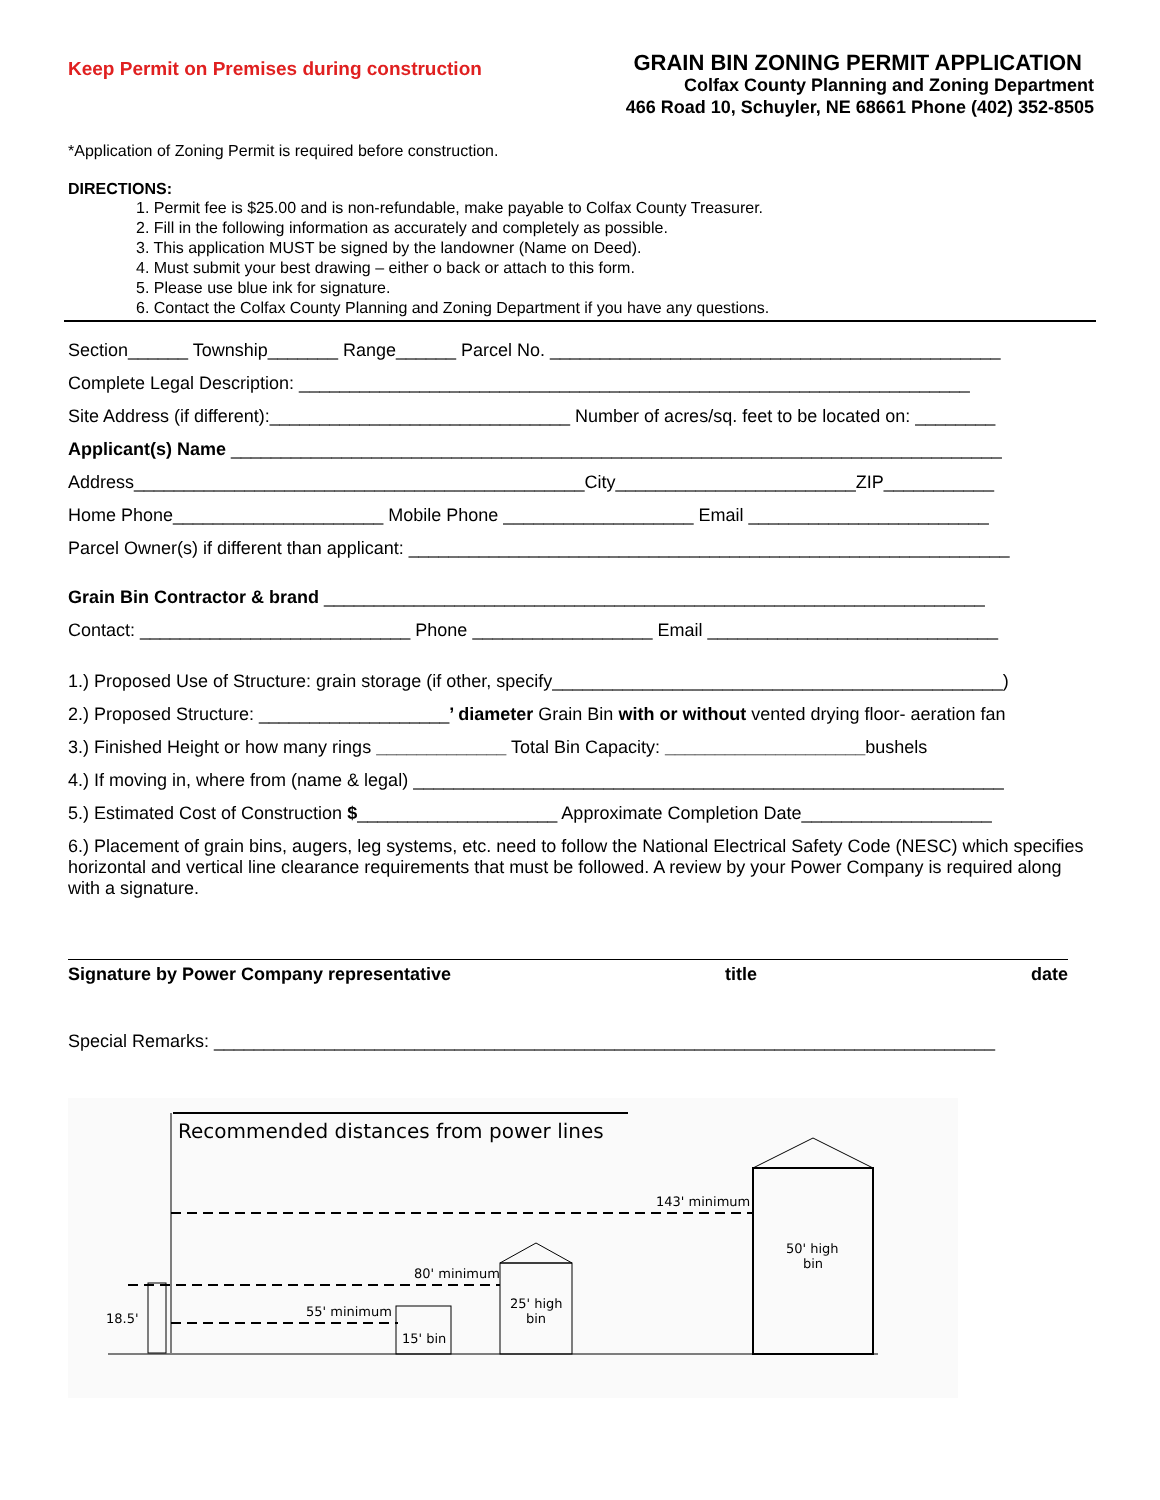Keep Permit on Premises during construction
GRAIN BIN ZONING PERMIT APPLICATION
Colfax County Planning and Zoning Department
466 Road 10, Schuyler, NE 68661 Phone (402) 352-8505
*Application of Zoning Permit is required before construction.
DIRECTIONS:
1. Permit fee is $25.00 and is non-refundable, make payable to Colfax County Treasurer.
2. Fill in the following information as accurately and completely as possible.
3. This application MUST be signed by the landowner (Name on Deed).
4. Must submit your best drawing – either o back or attach to this form.
5. Please use blue ink for signature.
6. Contact the Colfax County Planning and Zoning Department if you have any questions.
Section______ Township_______ Range______ Parcel No. _____________________________________________
Complete Legal Description: ___________________________________________________________________
Site Address (if different):______________________________ Number of acres/sq. feet to be located on: ________
Applicant(s) Name _____________________________________________________________________________
Address_____________________________________________City________________________ZIP___________
Home Phone_____________________ Mobile Phone ___________________ Email ________________________
Parcel Owner(s) if different than applicant: ____________________________________________________________
Grain Bin Contractor & brand __________________________________________________________________
Contact: ___________________________ Phone __________________ Email _____________________________
1.) Proposed Use of Structure: grain storage (if other, specify_____________________________________________)
2.) Proposed Structure: ___________________’ diameter Grain Bin with or without vented drying floor- aeration fan
3.) Finished Height or how many rings _____________ Total Bin Capacity: ____________________bushels
4.) If moving in, where from (name & legal) ___________________________________________________________
5.) Estimated Cost of Construction $____________________ Approximate Completion Date___________________
6.) Placement of grain bins, augers, leg systems, etc. need to follow the National Electrical Safety Code (NESC) which specifies horizontal and vertical line clearance requirements that must be followed. A review by your Power Company is required along with a signature.
Signature by Power Company representative title date
Special Remarks: ______________________________________________________________________________
Recommended distances from power lines
143' minimum
80' minimum
55' minimum
18.5'
15' bin
25' high
bin
50' high
bin